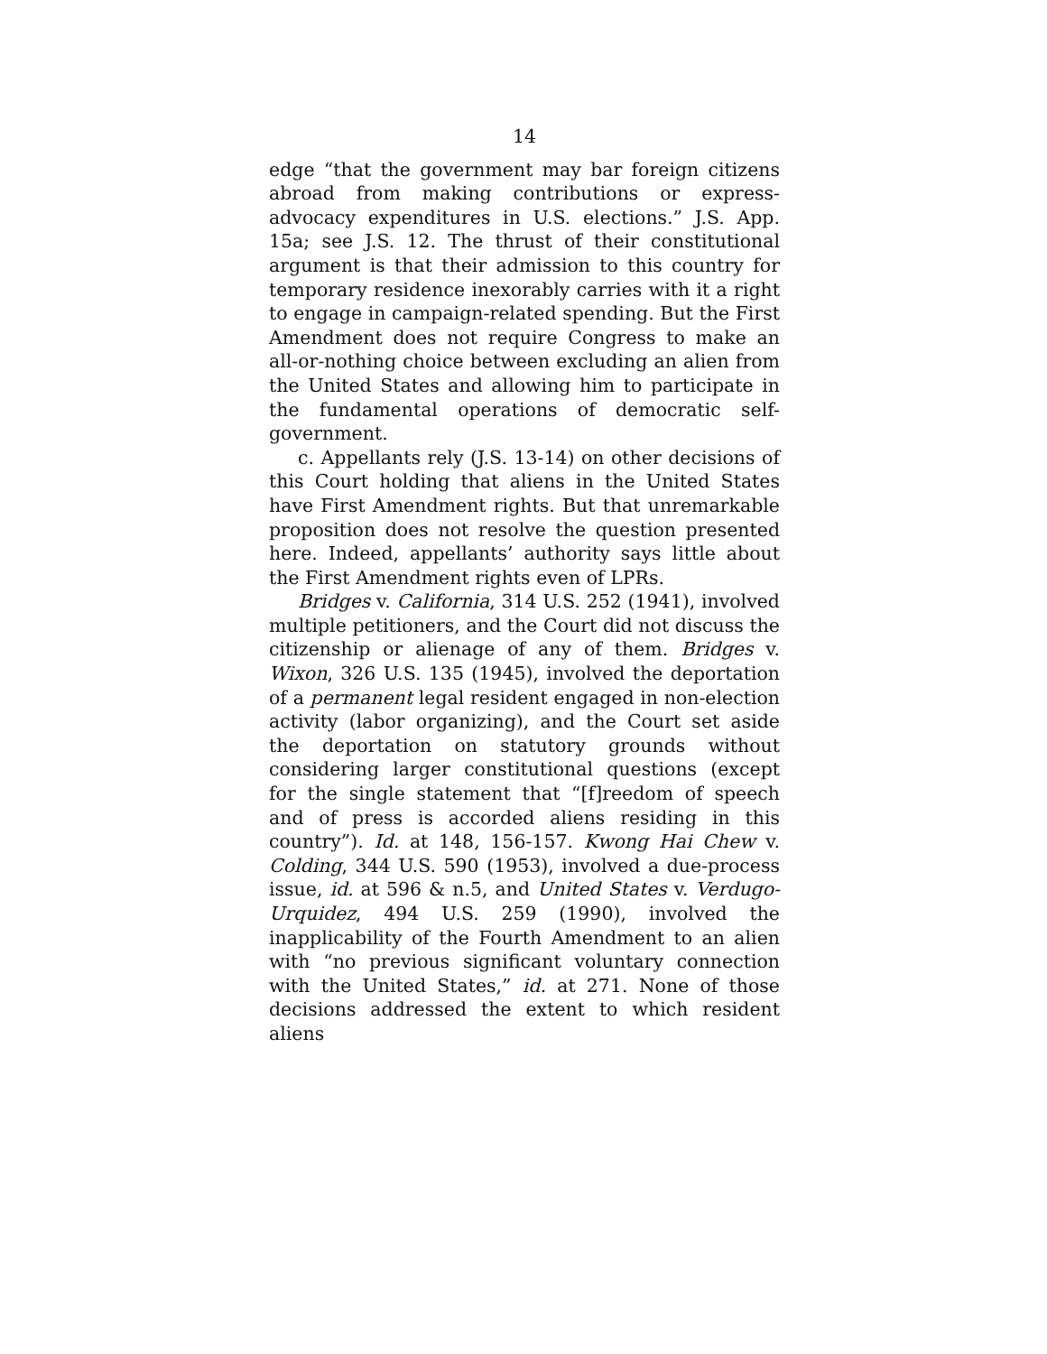14
edge “that the government may bar foreign citizens abroad from making contributions or express-advocacy expenditures in U.S. elections.” J.S. App. 15a; see J.S. 12. The thrust of their constitutional argument is that their admission to this country for temporary residence inexorably carries with it a right to engage in campaign-related spending. But the First Amendment does not require Congress to make an all-or-nothing choice between excluding an alien from the United States and allowing him to participate in the fundamental operations of democratic self-government.
c. Appellants rely (J.S. 13-14) on other decisions of this Court holding that aliens in the United States have First Amendment rights. But that unremarkable proposition does not resolve the question presented here. Indeed, appellants’ authority says little about the First Amendment rights even of LPRs.
Bridges v. California, 314 U.S. 252 (1941), involved multiple petitioners, and the Court did not discuss the citizenship or alienage of any of them. Bridges v. Wixon, 326 U.S. 135 (1945), involved the deportation of a permanent legal resident engaged in non-election activity (labor organizing), and the Court set aside the deportation on statutory grounds without considering larger constitutional questions (except for the single statement that “[f]reedom of speech and of press is accorded aliens residing in this country”). Id. at 148, 156-157. Kwong Hai Chew v. Colding, 344 U.S. 590 (1953), involved a due-process issue, id. at 596 & n.5, and United States v. Verdugo-Urquidez, 494 U.S. 259 (1990), involved the inapplicability of the Fourth Amendment to an alien with “no previous significant voluntary connection with the United States,” id. at 271. None of those decisions addressed the extent to which resident aliens